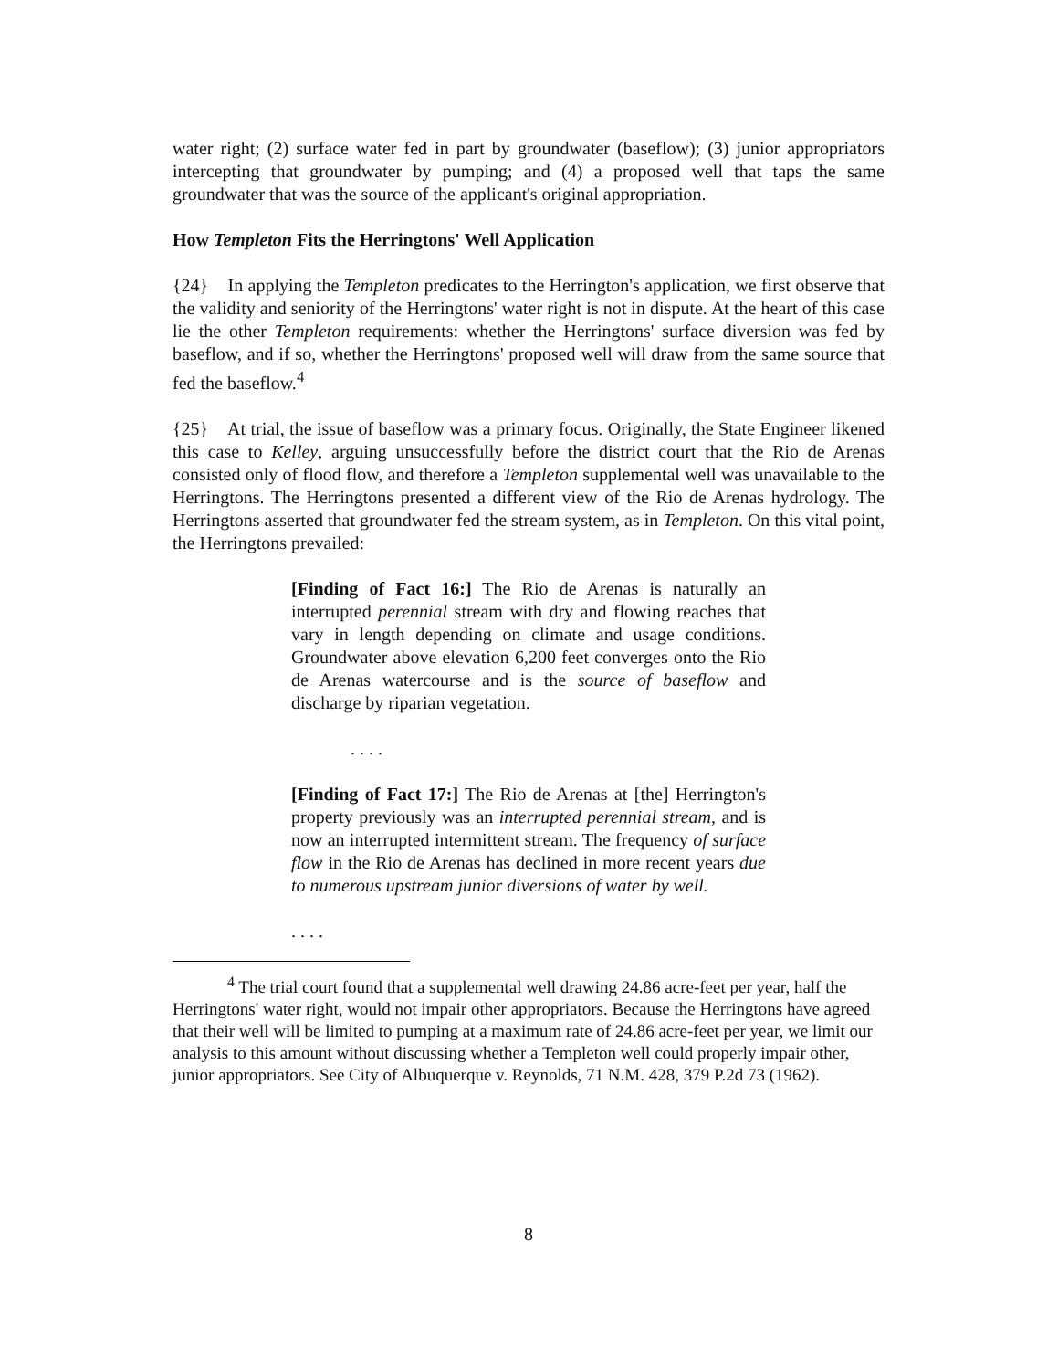water right; (2) surface water fed in part by groundwater (baseflow); (3) junior appropriators intercepting that groundwater by pumping; and (4) a proposed well that taps the same groundwater that was the source of the applicant's original appropriation.
How Templeton Fits the Herringtons' Well Application
{24} In applying the Templeton predicates to the Herrington's application, we first observe that the validity and seniority of the Herringtons' water right is not in dispute. At the heart of this case lie the other Templeton requirements: whether the Herringtons' surface diversion was fed by baseflow, and if so, whether the Herringtons' proposed well will draw from the same source that fed the baseflow.<sup>4</sup>
{25} At trial, the issue of baseflow was a primary focus. Originally, the State Engineer likened this case to Kelley, arguing unsuccessfully before the district court that the Rio de Arenas consisted only of flood flow, and therefore a Templeton supplemental well was unavailable to the Herringtons. The Herringtons presented a different view of the Rio de Arenas hydrology. The Herringtons asserted that groundwater fed the stream system, as in Templeton. On this vital point, the Herringtons prevailed:
[Finding of Fact 16:] The Rio de Arenas is naturally an interrupted perennial stream with dry and flowing reaches that vary in length depending on climate and usage conditions. Groundwater above elevation 6,200 feet converges onto the Rio de Arenas watercourse and is the source of baseflow and discharge by riparian vegetation.
. . . .
[Finding of Fact 17:] The Rio de Arenas at [the] Herrington's property previously was an interrupted perennial stream, and is now an interrupted intermittent stream. The frequency of surface flow in the Rio de Arenas has declined in more recent years due to numerous upstream junior diversions of water by well.
. . . .
<sup>4</sup> The trial court found that a supplemental well drawing 24.86 acre-feet per year, half the Herringtons' water right, would not impair other appropriators. Because the Herringtons have agreed that their well will be limited to pumping at a maximum rate of 24.86 acre-feet per year, we limit our analysis to this amount without discussing whether a Templeton well could properly impair other, junior appropriators. See City of Albuquerque v. Reynolds, 71 N.M. 428, 379 P.2d 73 (1962).
8